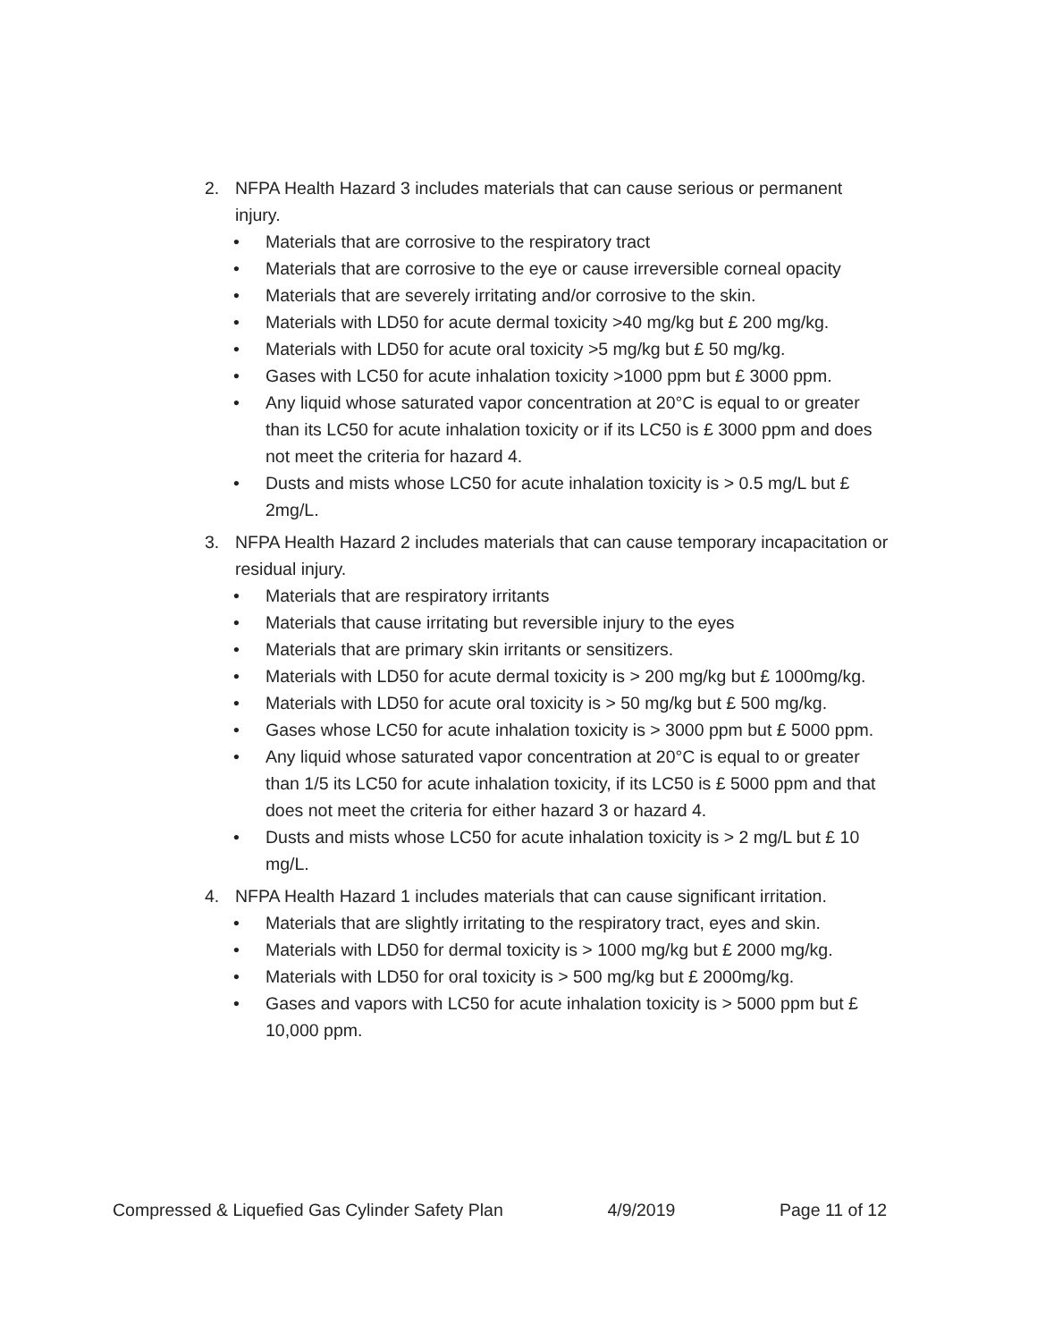2. NFPA Health Hazard 3 includes materials that can cause serious or permanent injury.
• Materials that are corrosive to the respiratory tract
• Materials that are corrosive to the eye or cause irreversible corneal opacity
• Materials that are severely irritating and/or corrosive to the skin.
• Materials with LD50 for acute dermal toxicity >40 mg/kg but £ 200 mg/kg.
• Materials with LD50 for acute oral toxicity >5 mg/kg but £ 50 mg/kg.
• Gases with LC50 for acute inhalation toxicity >1000 ppm but £ 3000 ppm.
• Any liquid whose saturated vapor concentration at 20°C is equal to or greater than its LC50 for acute inhalation toxicity or if its LC50 is £ 3000 ppm and does not meet the criteria for hazard 4.
• Dusts and mists whose LC50 for acute inhalation toxicity is > 0.5 mg/L but £ 2mg/L.
3. NFPA Health Hazard 2 includes materials that can cause temporary incapacitation or residual injury.
• Materials that are respiratory irritants
• Materials that cause irritating but reversible injury to the eyes
• Materials that are primary skin irritants or sensitizers.
• Materials with LD50 for acute dermal toxicity is > 200 mg/kg but £ 1000mg/kg.
• Materials with LD50 for acute oral toxicity is > 50 mg/kg but £ 500 mg/kg.
• Gases whose LC50 for acute inhalation toxicity is > 3000 ppm but £ 5000 ppm.
• Any liquid whose saturated vapor concentration at 20°C is equal to or greater than 1/5 its LC50 for acute inhalation toxicity, if its LC50 is £ 5000 ppm and that does not meet the criteria for either hazard 3 or hazard 4.
• Dusts and mists whose LC50 for acute inhalation toxicity is > 2 mg/L but £ 10 mg/L.
4. NFPA Health Hazard 1 includes materials that can cause significant irritation.
• Materials that are slightly irritating to the respiratory tract, eyes and skin.
• Materials with LD50 for dermal toxicity is > 1000 mg/kg but £ 2000 mg/kg.
• Materials with LD50 for oral toxicity is > 500 mg/kg but £ 2000mg/kg.
• Gases and vapors with LC50 for acute inhalation toxicity is > 5000 ppm but £ 10,000 ppm.
Compressed & Liquefied Gas Cylinder Safety Plan 4/9/2019 Page 11 of 12